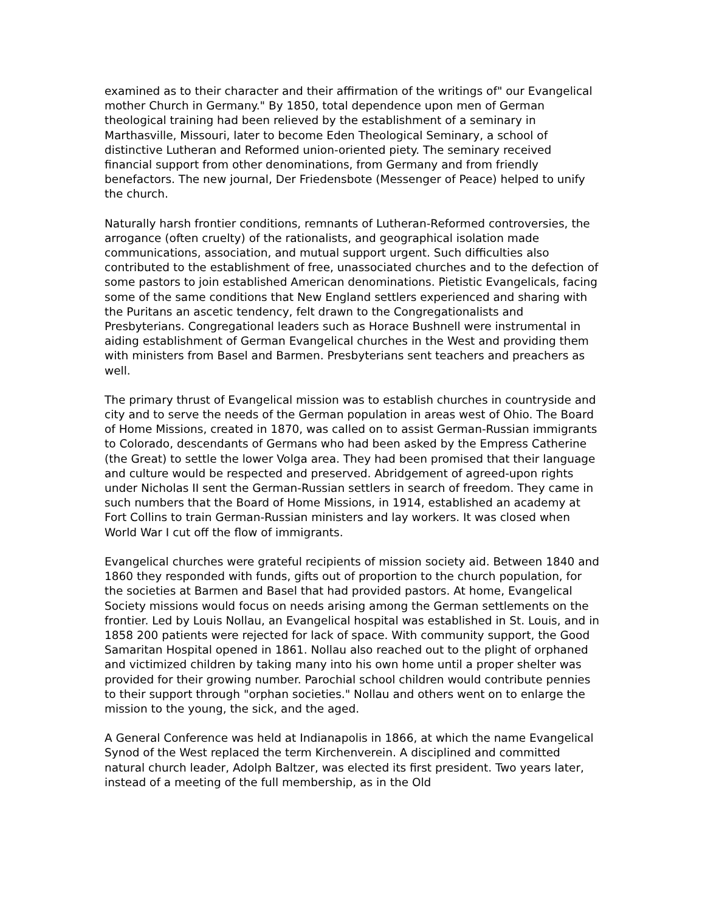examined as to their character and their affirmation of the writings of" our Evangelical mother Church in Germany." By 1850, total dependence upon men of German theological training had been relieved by the establishment of a seminary in Marthasville, Missouri, later to become Eden Theological Seminary, a school of distinctive Lutheran and Reformed union-oriented piety. The seminary received financial support from other denominations, from Germany and from friendly benefactors. The new journal, Der Friedensbote (Messenger of Peace) helped to unify the church.
Naturally harsh frontier conditions, remnants of Lutheran-Reformed controversies, the arrogance (often cruelty) of the rationalists, and geographical isolation made communications, association, and mutual support urgent. Such difficulties also contributed to the establishment of free, unassociated churches and to the defection of some pastors to join established American denominations. Pietistic Evangelicals, facing some of the same conditions that New England settlers experienced and sharing with the Puritans an ascetic tendency, felt drawn to the Congregationalists and Presbyterians. Congregational leaders such as Horace Bushnell were instrumental in aiding establishment of German Evangelical churches in the West and providing them with ministers from Basel and Barmen. Presbyterians sent teachers and preachers as well.
The primary thrust of Evangelical mission was to establish churches in countryside and city and to serve the needs of the German population in areas west of Ohio. The Board of Home Missions, created in 1870, was called on to assist German-Russian immigrants to Colorado, descendants of Germans who had been asked by the Empress Catherine (the Great) to settle the lower Volga area. They had been promised that their language and culture would be respected and preserved. Abridgement of agreed-upon rights under Nicholas II sent the German-Russian settlers in search of freedom. They came in such numbers that the Board of Home Missions, in 1914, established an academy at Fort Collins to train German-Russian ministers and lay workers. It was closed when World War I cut off the flow of immigrants.
Evangelical churches were grateful recipients of mission society aid. Between 1840 and 1860 they responded with funds, gifts out of proportion to the church population, for the societies at Barmen and Basel that had provided pastors. At home, Evangelical Society missions would focus on needs arising among the German settlements on the frontier. Led by Louis Nollau, an Evangelical hospital was established in St. Louis, and in 1858 200 patients were rejected for lack of space. With community support, the Good Samaritan Hospital opened in 1861. Nollau also reached out to the plight of orphaned and victimized children by taking many into his own home until a proper shelter was provided for their growing number. Parochial school children would contribute pennies to their support through "orphan societies." Nollau and others went on to enlarge the mission to the young, the sick, and the aged.
A General Conference was held at Indianapolis in 1866, at which the name Evangelical Synod of the West replaced the term Kirchenverein. A disciplined and committed natural church leader, Adolph Baltzer, was elected its first president. Two years later, instead of a meeting of the full membership, as in the Old